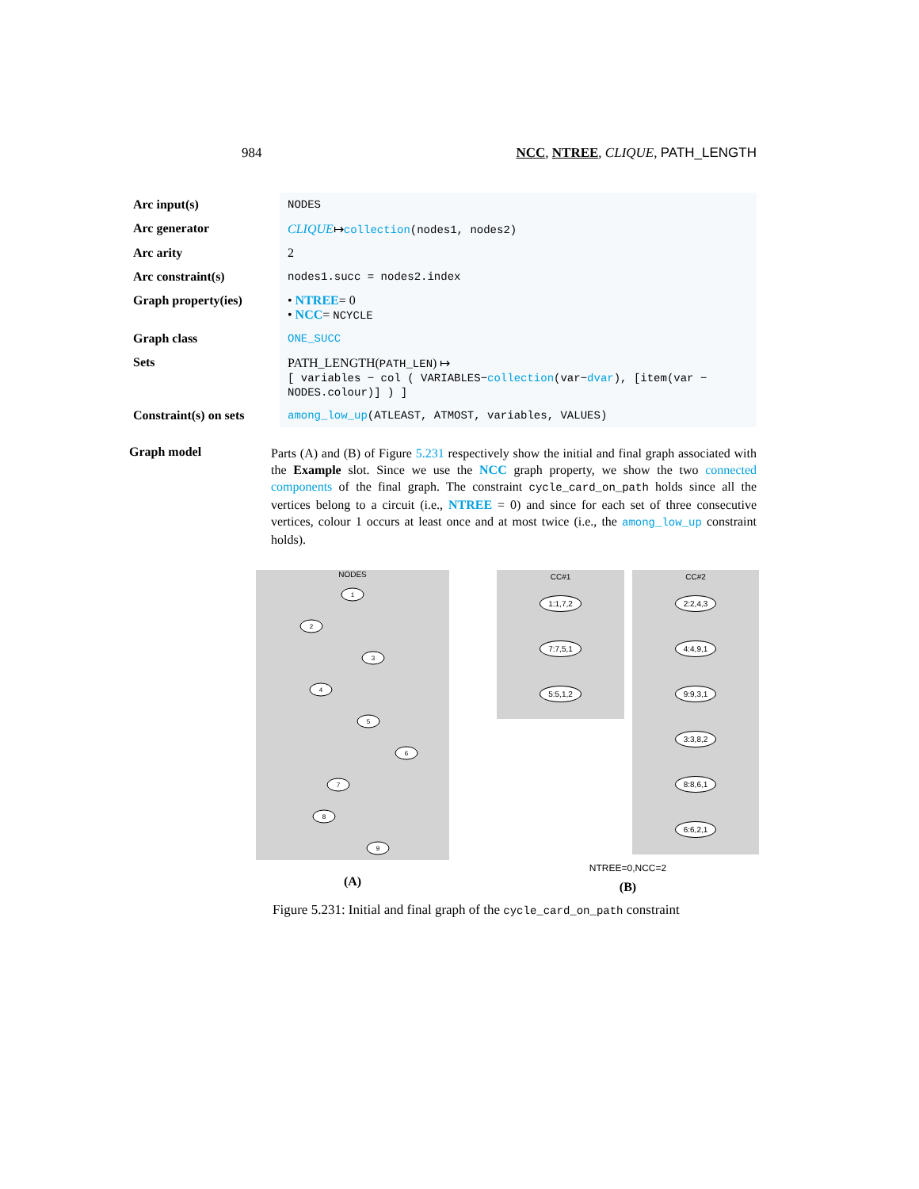984 NCC, NTREE, CLIQUE, PATH_LENGTH
| Arc input(s) | NODES |
| Arc generator | CLIQUE ↦ collection (nodes1, nodes2) |
| Arc arity | 2 |
| Arc constraint(s) | nodes1.succ = nodes2.index |
| Graph property(ies) | • NTREE = 0 • NCC = NCYCLE |
| Graph class | ONE_SUCC |
| Sets | PATH_LENGTH( PATH_LEN ) ↦ [ variables − col ( VARIABLES− collection (var− dvar ), [item(var − NODES.colour)] ) ] |
| Constraint(s) on sets | among_low_up (ATLEAST, ATMOST, variables, VALUES) |
Graph model
Parts (A) and (B) of Figure 5.231 respectively show the initial and final graph associated with the Example slot. Since we use the NCC graph property, we show the two connected components of the final graph. The constraint cycle_card_on_path holds since all the vertices belong to a circuit (i.e., NTREE = 0) and since for each set of three consecutive vertices, colour 1 occurs at least once and at most twice (i.e., the among_low_up constraint holds).
NODES
1
2
3
4
5
6
7
8
9
(A)
CC#1
1:1,7,2
7:7,5,1
5:5,1,2
CC#2
2:2,4,3
4:4,9,1
9:9,3,1
3:3,8,2
8:8,6,1
6:6,2,1
NTREE=0,NCC=2
(B)
Figure 5.231: Initial and final graph of the cycle_card_on_path constraint